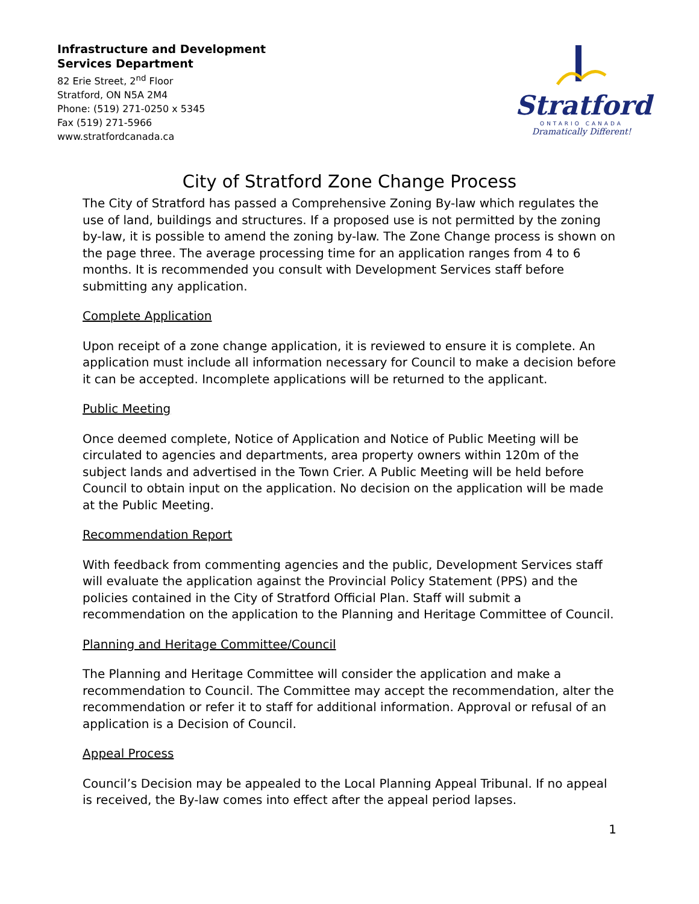Infrastructure and Development
Services Department
82 Erie Street, 2<sup>nd</sup> Floor
Stratford, ON N5A 2M4
Phone: (519) 271-0250 x 5345
Fax (519) 271-5966
www.stratfordcanada.ca
Stratford
ONTARIO CANADA
Dramatically Different!
City of Stratford Zone Change Process
The City of Stratford has passed a Comprehensive Zoning By-law which regulates the use of land, buildings and structures. If a proposed use is not permitted by the zoning by-law, it is possible to amend the zoning by-law. The Zone Change process is shown on the page three. The average processing time for an application ranges from 4 to 6 months. It is recommended you consult with Development Services staff before submitting any application.
Complete Application
Upon receipt of a zone change application, it is reviewed to ensure it is complete. An application must include all information necessary for Council to make a decision before it can be accepted. Incomplete applications will be returned to the applicant.
Public Meeting
Once deemed complete, Notice of Application and Notice of Public Meeting will be circulated to agencies and departments, area property owners within 120m of the subject lands and advertised in the Town Crier. A Public Meeting will be held before Council to obtain input on the application. No decision on the application will be made at the Public Meeting.
Recommendation Report
With feedback from commenting agencies and the public, Development Services staff will evaluate the application against the Provincial Policy Statement (PPS) and the policies contained in the City of Stratford Official Plan. Staff will submit a recommendation on the application to the Planning and Heritage Committee of Council.
Planning and Heritage Committee/Council
The Planning and Heritage Committee will consider the application and make a recommendation to Council. The Committee may accept the recommendation, alter the recommendation or refer it to staff for additional information. Approval or refusal of an application is a Decision of Council.
Appeal Process
Council’s Decision may be appealed to the Local Planning Appeal Tribunal. If no appeal is received, the By-law comes into effect after the appeal period lapses.
1